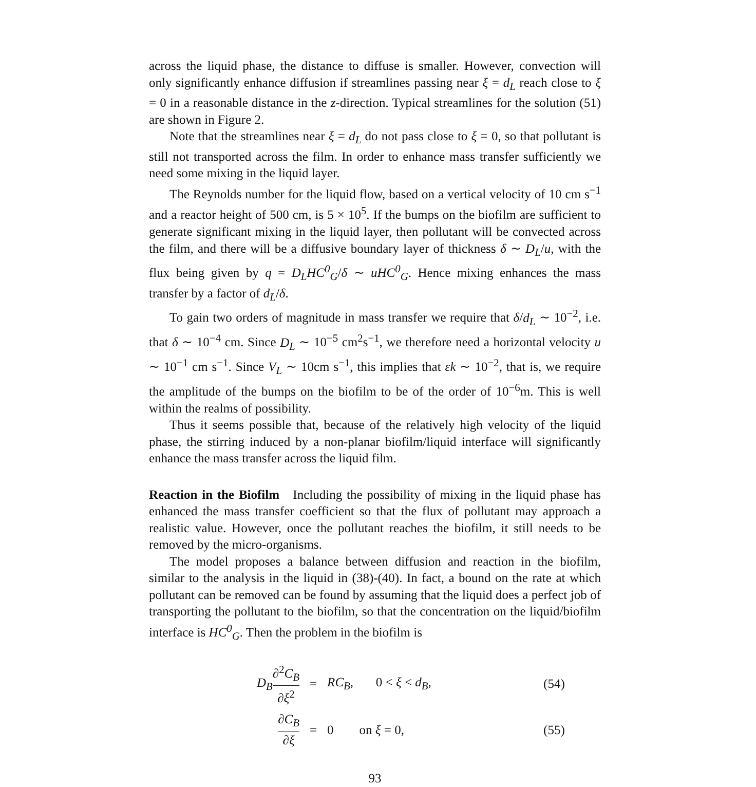across the liquid phase, the distance to diffuse is smaller. However, convection will only significantly enhance diffusion if streamlines passing near ξ = d<sub>L</sub> reach close to ξ = 0 in a reasonable distance in the z-direction. Typical streamlines for the solution (51) are shown in Figure 2.
Note that the streamlines near ξ = d<sub>L</sub> do not pass close to ξ = 0, so that pollutant is still not transported across the film. In order to enhance mass transfer sufficiently we need some mixing in the liquid layer.
The Reynolds number for the liquid flow, based on a vertical velocity of 10 cm s<sup>−1</sup> and a reactor height of 500 cm, is 5 × 10<sup>5</sup>. If the bumps on the biofilm are sufficient to generate significant mixing in the liquid layer, then pollutant will be convected across the film, and there will be a diffusive boundary layer of thickness δ ∼ D<sub>L</sub>/u, with the flux being given by q = D<sub>L</sub>HC<sup>0</sup><sub>G</sub>/δ ∼ uHC<sup>0</sup><sub>G</sub>. Hence mixing enhances the mass transfer by a factor of d<sub>L</sub>/δ.
To gain two orders of magnitude in mass transfer we require that δ/d<sub>L</sub> ∼ 10<sup>−2</sup>, i.e. that δ ∼ 10<sup>−4</sup> cm. Since D<sub>L</sub> ∼ 10<sup>−5</sup> cm<sup>2</sup>s<sup>−1</sup>, we therefore need a horizontal velocity u ∼ 10<sup>−1</sup> cm s<sup>−1</sup>. Since V<sub>L</sub> ∼ 10cm s<sup>−1</sup>, this implies that εk ∼ 10<sup>−2</sup>, that is, we require the amplitude of the bumps on the biofilm to be of the order of 10<sup>−6</sup>m. This is well within the realms of possibility.
Thus it seems possible that, because of the relatively high velocity of the liquid phase, the stirring induced by a non-planar biofilm/liquid interface will significantly enhance the mass transfer across the liquid film.
Reaction in the Biofilm
Including the possibility of mixing in the liquid phase has enhanced the mass transfer coefficient so that the flux of pollutant may approach a realistic value. However, once the pollutant reaches the biofilm, it still needs to be removed by the micro-organisms.
The model proposes a balance between diffusion and reaction in the biofilm, similar to the analysis in the liquid in (38)-(40). In fact, a bound on the rate at which pollutant can be removed can be found by assuming that the liquid does a perfect job of transporting the pollutant to the biofilm, so that the concentration on the liquid/biofilm interface is HC<sup>0</sup><sub>G</sub>. Then the problem in the biofilm is
| D<sub>B</sub> ∂<sup>2</sup> C<sub>B</sub> ∂ ξ<sup>2</sup> | = | RC<sub>B</sub> , 0 < ξ < d<sub>B</sub> , | (54) |
| ∂ C<sub>B</sub> ∂ ξ | = | 0 on ξ = 0, | (55) |
93